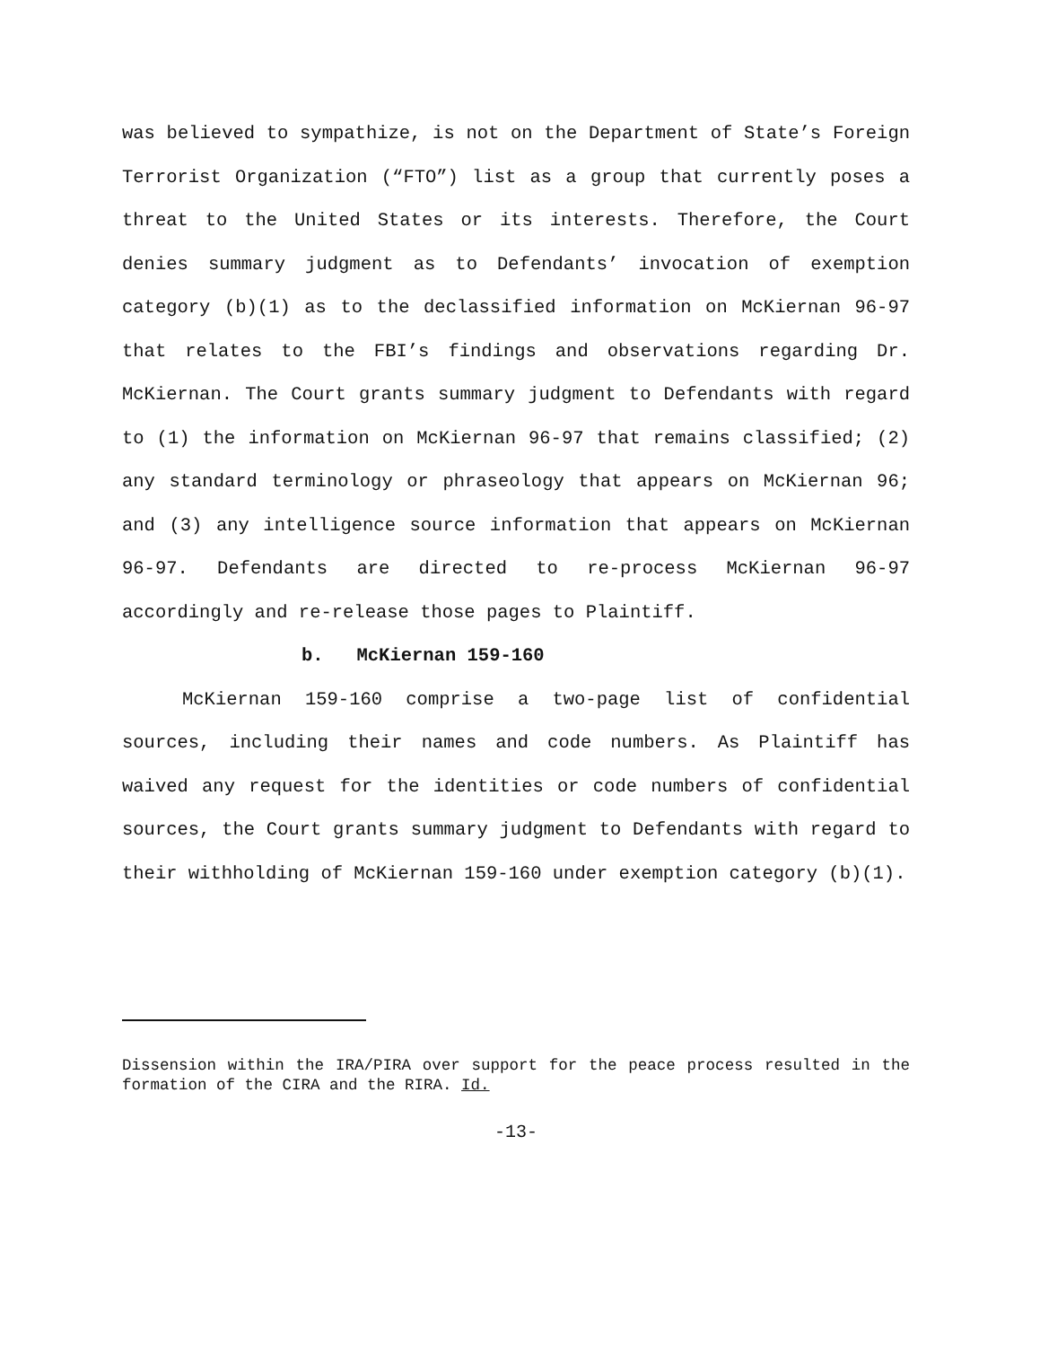was believed to sympathize, is not on the Department of State’s Foreign Terrorist Organization (“FTO”) list as a group that currently poses a threat to the United States or its interests. Therefore, the Court denies summary judgment as to Defendants’ invocation of exemption category (b)(1) as to the declassified information on McKiernan 96-97 that relates to the FBI’s findings and observations regarding Dr. McKiernan. The Court grants summary judgment to Defendants with regard to (1) the information on McKiernan 96-97 that remains classified; (2) any standard terminology or phraseology that appears on McKiernan 96; and (3) any intelligence source information that appears on McKiernan 96-97. Defendants are directed to re-process McKiernan 96-97 accordingly and re-release those pages to Plaintiff.
b. McKiernan 159-160
McKiernan 159-160 comprise a two-page list of confidential sources, including their names and code numbers. As Plaintiff has waived any request for the identities or code numbers of confidential sources, the Court grants summary judgment to Defendants with regard to their withholding of McKiernan 159-160 under exemption category (b)(1).
Dissension within the IRA/PIRA over support for the peace process resulted in the formation of the CIRA and the RIRA. Id.
-13-